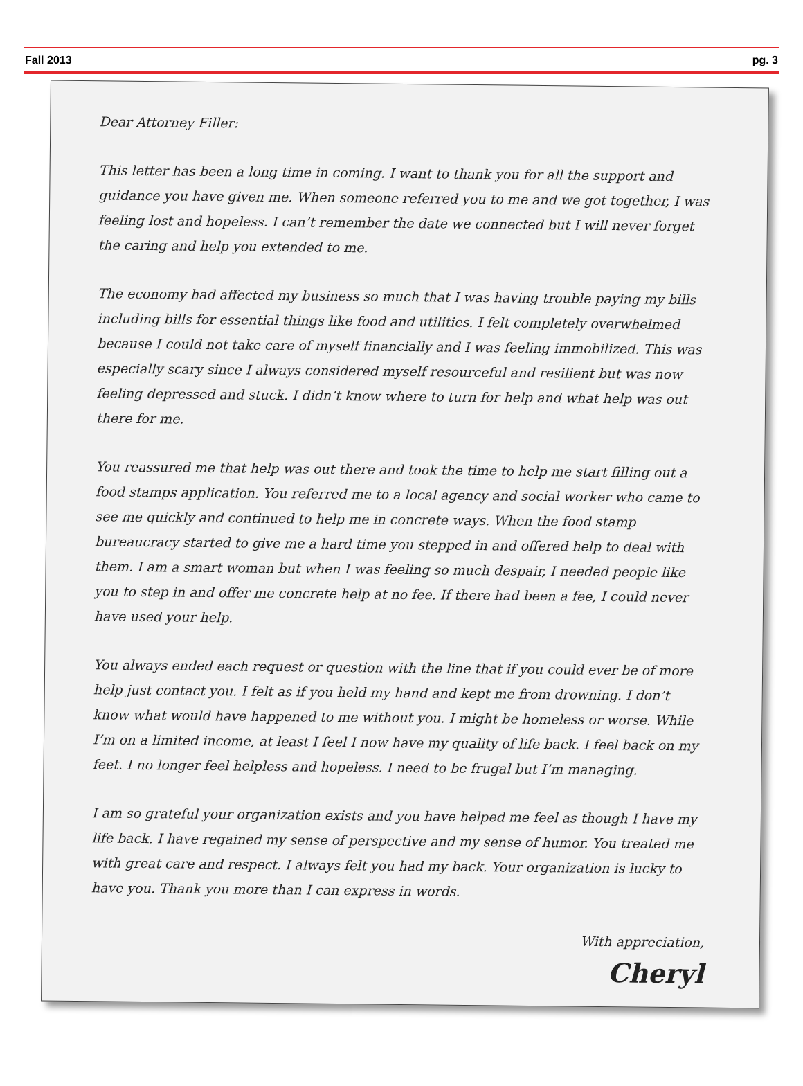Fall 2013 pg. 3
Dear Attorney Filler:
This letter has been a long time in coming. I want to thank you for all the support and guidance you have given me. When someone referred you to me and we got together, I was feeling lost and hopeless. I can’t remember the date we connected but I will never forget the caring and help you extended to me.
The economy had affected my business so much that I was having trouble paying my bills including bills for essential things like food and utilities. I felt completely overwhelmed because I could not take care of myself financially and I was feeling immobilized. This was especially scary since I always considered myself resourceful and resilient but was now feeling depressed and stuck. I didn’t know where to turn for help and what help was out there for me.
You reassured me that help was out there and took the time to help me start filling out a food stamps application. You referred me to a local agency and social worker who came to see me quickly and continued to help me in concrete ways. When the food stamp bureaucracy started to give me a hard time you stepped in and offered help to deal with them. I am a smart woman but when I was feeling so much despair, I needed people like you to step in and offer me concrete help at no fee. If there had been a fee, I could never have used your help.
You always ended each request or question with the line that if you could ever be of more help just contact you. I felt as if you held my hand and kept me from drowning. I don’t know what would have happened to me without you. I might be homeless or worse. While I’m on a limited income, at least I feel I now have my quality of life back. I feel back on my feet. I no longer feel helpless and hopeless. I need to be frugal but I’m managing.
I am so grateful your organization exists and you have helped me feel as though I have my life back. I have regained my sense of perspective and my sense of humor. You treated me with great care and respect. I always felt you had my back. Your organization is lucky to have you. Thank you more than I can express in words.
With appreciation,
Cheryl